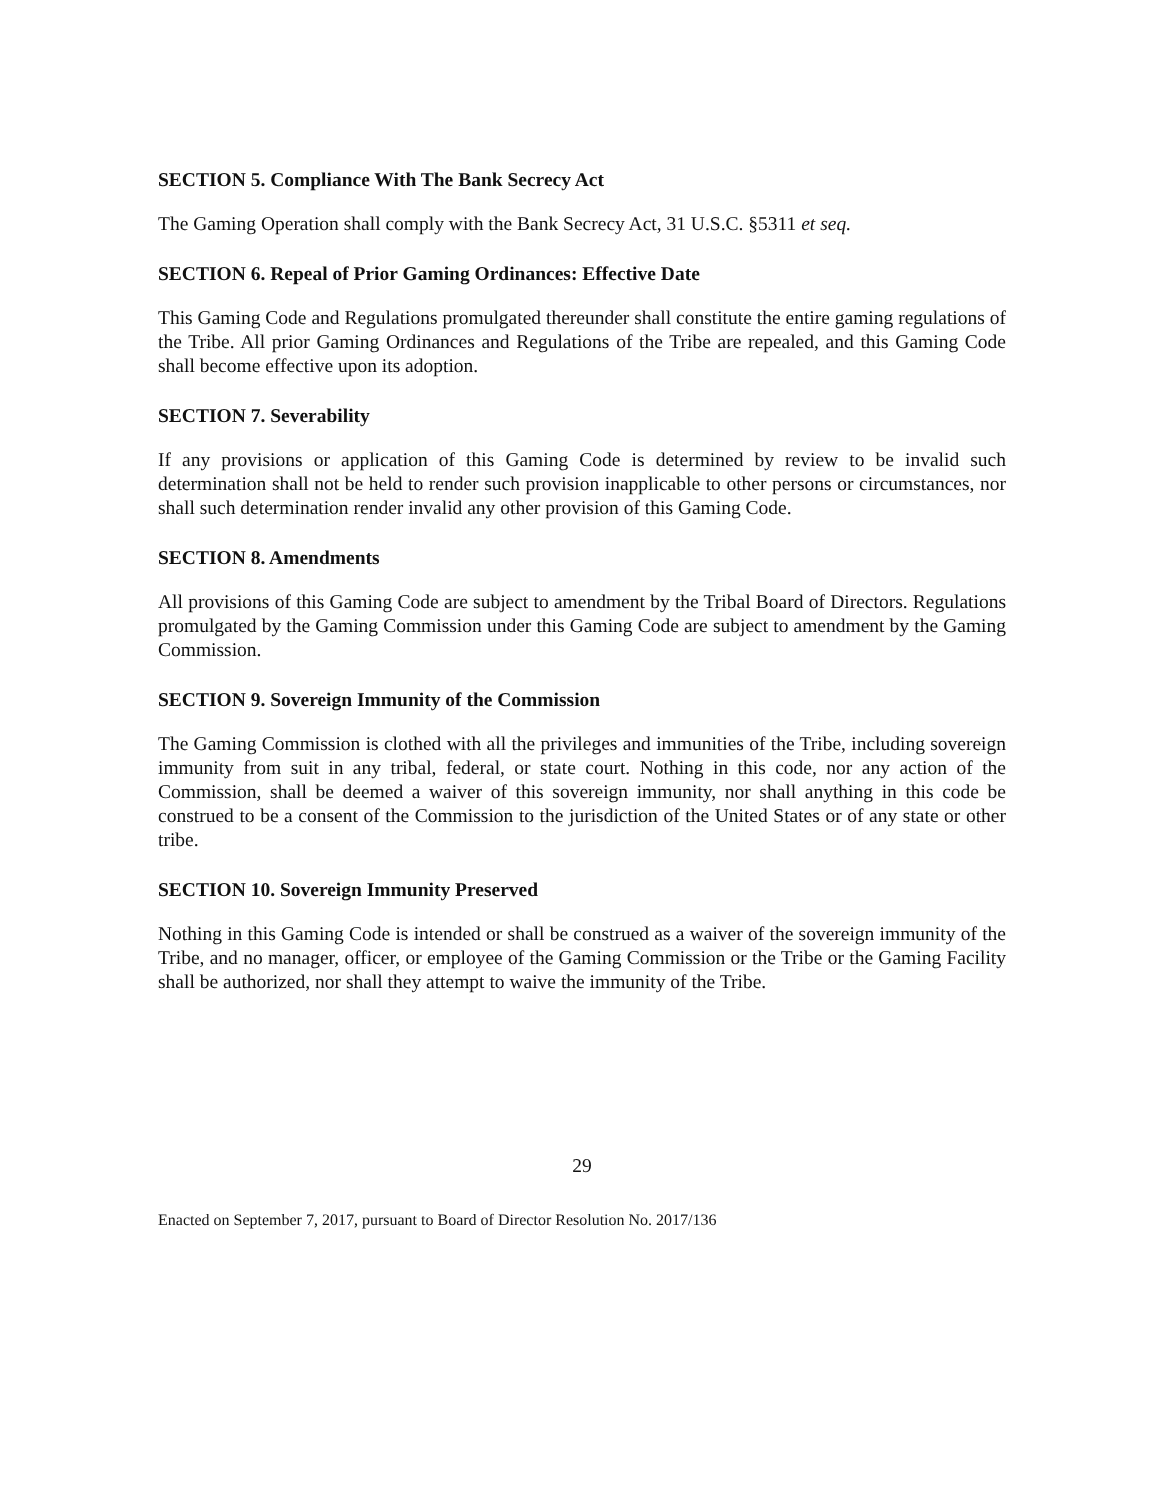SECTION 5. Compliance With The Bank Secrecy Act
The Gaming Operation shall comply with the Bank Secrecy Act, 31 U.S.C. §5311 et seq.
SECTION 6. Repeal of Prior Gaming Ordinances: Effective Date
This Gaming Code and Regulations promulgated thereunder shall constitute the entire gaming regulations of the Tribe. All prior Gaming Ordinances and Regulations of the Tribe are repealed, and this Gaming Code shall become effective upon its adoption.
SECTION 7. Severability
If any provisions or application of this Gaming Code is determined by review to be invalid such determination shall not be held to render such provision inapplicable to other persons or circumstances, nor shall such determination render invalid any other provision of this Gaming Code.
SECTION 8. Amendments
All provisions of this Gaming Code are subject to amendment by the Tribal Board of Directors. Regulations promulgated by the Gaming Commission under this Gaming Code are subject to amendment by the Gaming Commission.
SECTION 9. Sovereign Immunity of the Commission
The Gaming Commission is clothed with all the privileges and immunities of the Tribe, including sovereign immunity from suit in any tribal, federal, or state court. Nothing in this code, nor any action of the Commission, shall be deemed a waiver of this sovereign immunity, nor shall anything in this code be construed to be a consent of the Commission to the jurisdiction of the United States or of any state or other tribe.
SECTION 10. Sovereign Immunity Preserved
Nothing in this Gaming Code is intended or shall be construed as a waiver of the sovereign immunity of the Tribe, and no manager, officer, or employee of the Gaming Commission or the Tribe or the Gaming Facility shall be authorized, nor shall they attempt to waive the immunity of the Tribe.
29
Enacted on September 7, 2017, pursuant to Board of Director Resolution No. 2017/136